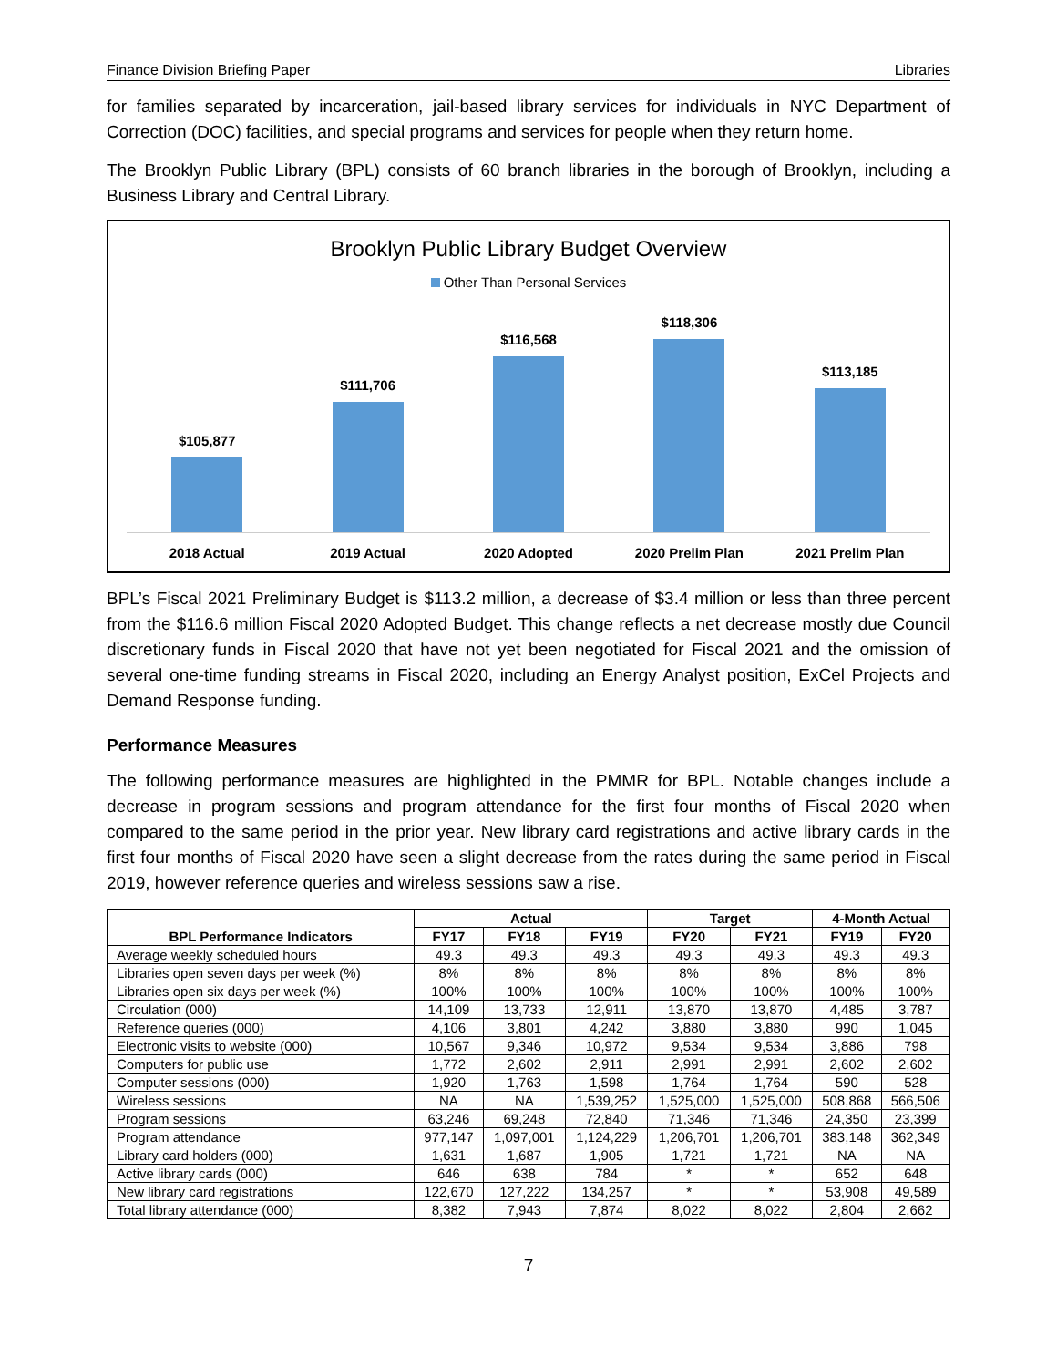Finance Division Briefing Paper Libraries
for families separated by incarceration, jail-based library services for individuals in NYC Department of Correction (DOC) facilities, and special programs and services for people when they return home.
The Brooklyn Public Library (BPL) consists of 60 branch libraries in the borough of Brooklyn, including a Business Library and Central Library.
Brooklyn Public Library Budget Overview
Other Than Personal Services
$105,877 $111,706 $116,568 $118,306 $113,185
2018 Actual 2019 Actual 2020 Adopted 2020 Prelim Plan 2021 Prelim Plan
BPL’s Fiscal 2021 Preliminary Budget is $113.2 million, a decrease of $3.4 million or less than three percent from the $116.6 million Fiscal 2020 Adopted Budget. This change reflects a net decrease mostly due Council discretionary funds in Fiscal 2020 that have not yet been negotiated for Fiscal 2021 and the omission of several one-time funding streams in Fiscal 2020, including an Energy Analyst position, ExCel Projects and Demand Response funding.
Performance Measures
The following performance measures are highlighted in the PMMR for BPL. Notable changes include a decrease in program sessions and program attendance for the first four months of Fiscal 2020 when compared to the same period in the prior year. New library card registrations and active library cards in the first four months of Fiscal 2020 have seen a slight decrease from the rates during the same period in Fiscal 2019, however reference queries and wireless sessions saw a rise.
| BPL Performance Indicators | Actual | | | Target | | 4-Month Actual | |
| --- | --- | --- | --- | --- | --- | --- | --- |
| | FY17 | FY18 | FY19 | FY20 | FY21 | FY19 | FY20 |
| Average weekly scheduled hours | 49.3 | 49.3 | 49.3 | 49.3 | 49.3 | 49.3 | 49.3 |
| Libraries open seven days per week (%) | 8% | 8% | 8% | 8% | 8% | 8% | 8% |
| Libraries open six days per week (%) | 100% | 100% | 100% | 100% | 100% | 100% | 100% |
| Circulation (000) | 14,109 | 13,733 | 12,911 | 13,870 | 13,870 | 4,485 | 3,787 |
| Reference queries (000) | 4,106 | 3,801 | 4,242 | 3,880 | 3,880 | 990 | 1,045 |
| Electronic visits to website (000) | 10,567 | 9,346 | 10,972 | 9,534 | 9,534 | 3,886 | 798 |
| Computers for public use | 1,772 | 2,602 | 2,911 | 2,991 | 2,991 | 2,602 | 2,602 |
| Computer sessions (000) | 1,920 | 1,763 | 1,598 | 1,764 | 1,764 | 590 | 528 |
| Wireless sessions | NA | NA | 1,539,252 | 1,525,000 | 1,525,000 | 508,868 | 566,506 |
| Program sessions | 63,246 | 69,248 | 72,840 | 71,346 | 71,346 | 24,350 | 23,399 |
| Program attendance | 977,147 | 1,097,001 | 1,124,229 | 1,206,701 | 1,206,701 | 383,148 | 362,349 |
| Library card holders (000) | 1,631 | 1,687 | 1,905 | 1,721 | 1,721 | NA | NA |
| Active library cards (000) | 646 | 638 | 784 | * | * | 652 | 648 |
| New library card registrations | 122,670 | 127,222 | 134,257 | * | * | 53,908 | 49,589 |
| Total library attendance (000) | 8,382 | 7,943 | 7,874 | 8,022 | 8,022 | 2,804 | 2,662 |
7